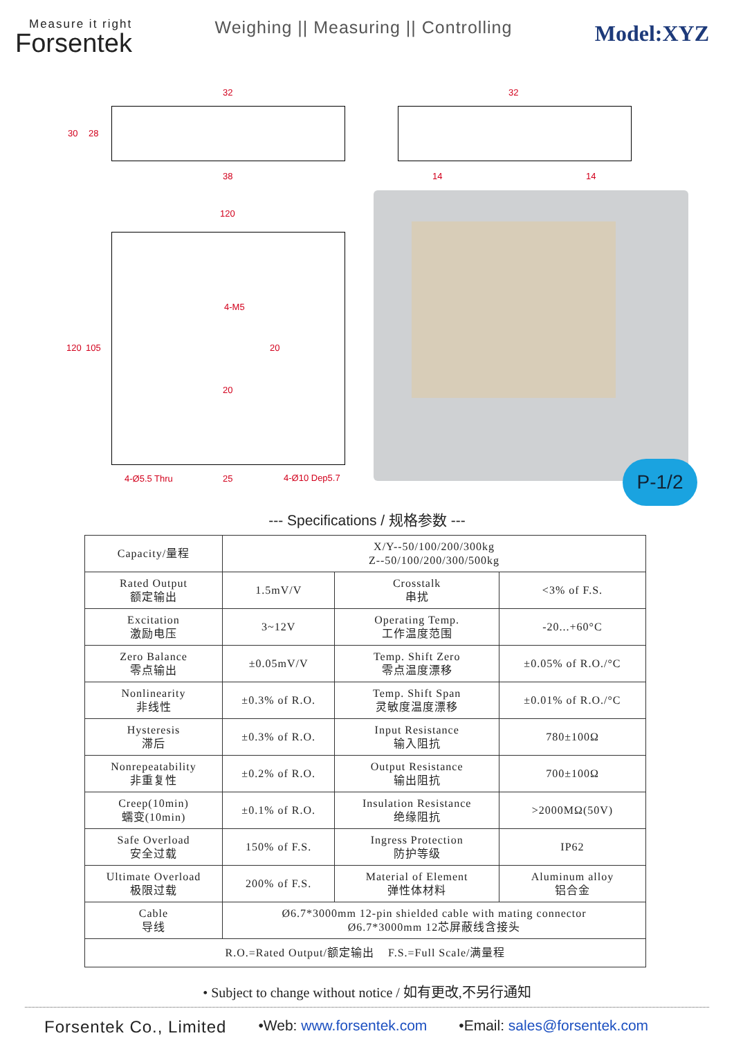Measure it right
Forsentek
Weighing || Measuring || Controlling
Model:XYZ
32 32
30 28
38 14 14
120
120 105
4-M5
20
20
4-Ø5.5 Thru 25 4-Ø10 Dep5.7
P-1/2
--- Specifications / 规格参数 ---
| Capacity/量程 | X/Y--50/100/200/300kg Z--50/100/200/300/500kg | | |
| Rated Output 额定输出 | 1.5mV/V | Crosstalk 串扰 | <3% of F.S. |
| Excitation 激励电压 | 3~12V | Operating Temp. 工作温度范围 | -20...+60°C |
| Zero Balance 零点输出 | ±0.05mV/V | Temp. Shift Zero 零点温度漂移 | ±0.05% of R.O./°C |
| Nonlinearity 非线性 | ±0.3% of R.O. | Temp. Shift Span 灵敏度温度漂移 | ±0.01% of R.O./°C |
| Hysteresis 滞后 | ±0.3% of R.O. | Input Resistance 输入阻抗 | 780±100Ω |
| Nonrepeatability 非重复性 | ±0.2% of R.O. | Output Resistance 输出阻抗 | 700±100Ω |
| Creep(10min) 蠕变(10min) | ±0.1% of R.O. | Insulation Resistance 绝缘阻抗 | >2000MΩ(50V) |
| Safe Overload 安全过载 | 150% of F.S. | Ingress Protection 防护等级 | IP62 |
| Ultimate Overload 极限过载 | 200% of F.S. | Material of Element 弹性体材料 | Aluminum alloy 铝合金 |
| Cable 导线 | Ø6.7*3000mm 12-pin shielded cable with mating connector Ø6.7*3000mm 12芯屏蔽线含接头 | | |
| R.O.=Rated Output/额定输出 F.S.=Full Scale/满量程 | | | |
• Subject to change without notice / 如有更改,不另行通知
Forsentek Co., Limited •Web: www.forsentek.com •Email: sales@forsentek.com